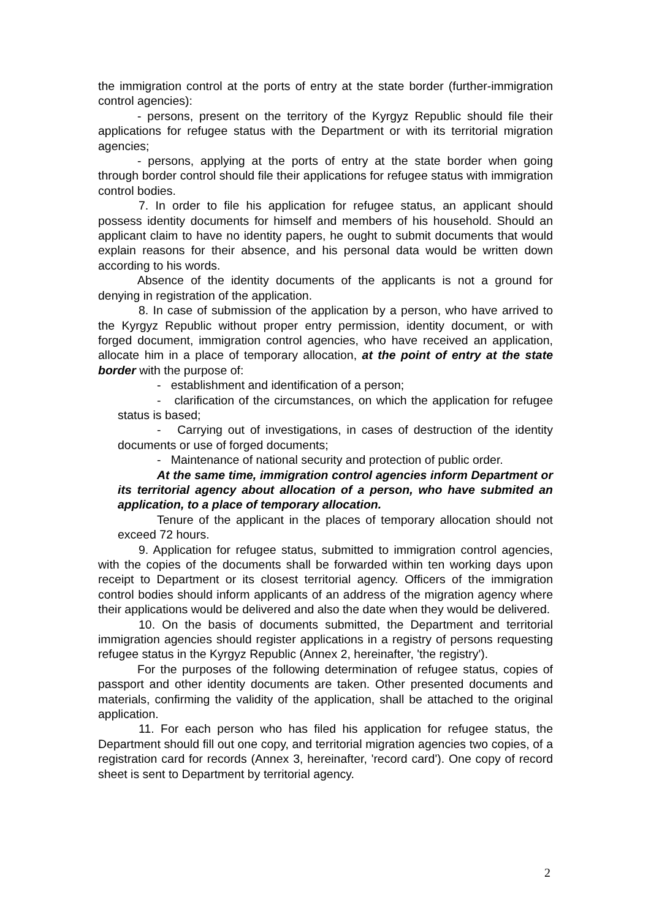the immigration control at the ports of entry at the state border (further-immigration control agencies):
- persons, present on the territory of the Kyrgyz Republic should file their applications for refugee status with the Department or with its territorial migration agencies;
- persons, applying at the ports of entry at the state border when going through border control should file their applications for refugee status with immigration control bodies.
7. In order to file his application for refugee status, an applicant should possess identity documents for himself and members of his household. Should an applicant claim to have no identity papers, he ought to submit documents that would explain reasons for their absence, and his personal data would be written down according to his words.
Absence of the identity documents of the applicants is not a ground for denying in registration of the application.
8. In case of submission of the application by a person, who have arrived to the Kyrgyz Republic without proper entry permission, identity document, or with forged document, immigration control agencies, who have received an application, allocate him in a place of temporary allocation, at the point of entry at the state border with the purpose of:
- establishment and identification of a person;
- clarification of the circumstances, on which the application for refugee status is based;
- Carrying out of investigations, in cases of destruction of the identity documents or use of forged documents;
- Maintenance of national security and protection of public order.
At the same time, immigration control agencies inform Department or its territorial agency about allocation of a person, who have submited an application, to a place of temporary allocation.
Tenure of the applicant in the places of temporary allocation should not exceed 72 hours.
9. Application for refugee status, submitted to immigration control agencies, with the copies of the documents shall be forwarded within ten working days upon receipt to Department or its closest territorial agency. Officers of the immigration control bodies should inform applicants of an address of the migration agency where their applications would be delivered and also the date when they would be delivered.
10. On the basis of documents submitted, the Department and territorial immigration agencies should register applications in a registry of persons requesting refugee status in the Kyrgyz Republic (Annex 2, hereinafter, 'the registry').
For the purposes of the following determination of refugee status, copies of passport and other identity documents are taken. Other presented documents and materials, confirming the validity of the application, shall be attached to the original application.
11. For each person who has filed his application for refugee status, the Department should fill out one copy, and territorial migration agencies two copies, of a registration card for records (Annex 3, hereinafter, 'record card'). One copy of record sheet is sent to Department by territorial agency.
2